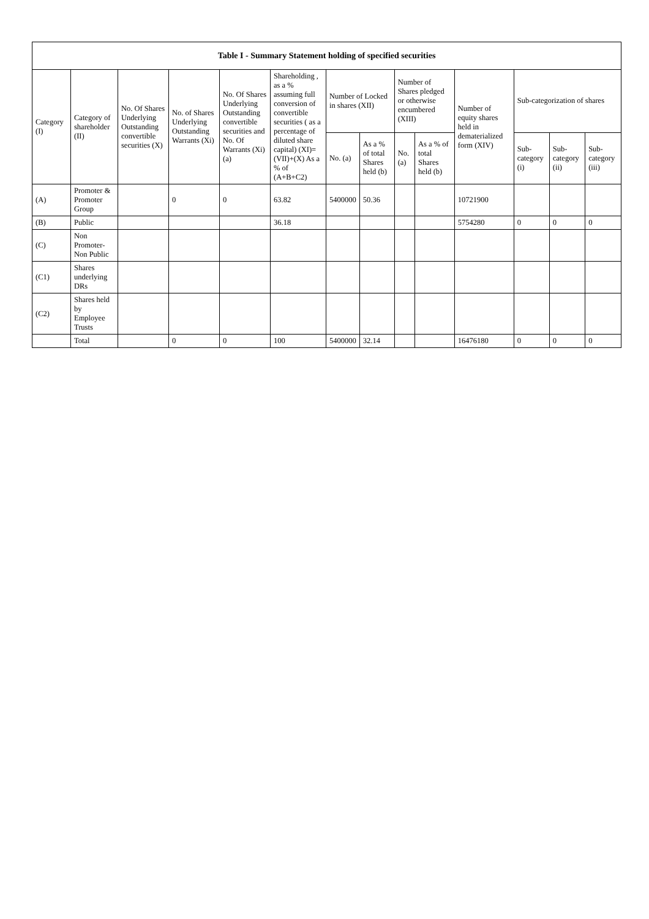| Table I - Summary Statement holding of specified securities | | | | | | | | | | | | | |
| --- | --- | --- | --- | --- | --- | --- | --- | --- | --- | --- | --- | --- | --- |
| Category (I) | Category of shareholder (II) | No. Of Shares Underlying Outstanding convertible securities (X) | No. of Shares Underlying Outstanding Warrants (Xi) | No. Of Shares Underlying Outstanding convertible securities and No. Of Warrants (Xi) (a) | Shareholding , as a % assuming full conversion of convertible securities ( as a percentage of diluted share capital) (XI)= (VII)+(X) As a % of (A+B+C2) | Number of Locked in shares (XII) | | Number of Shares pledged or otherwise encumbered (XIII) | | Number of equity shares held in dematerialized form (XIV) | Sub-categorization of shares | | |
| | | | | | | No. (a) | As a % of total Shares held (b) | No. (a) | As a % of total Shares held (b) | | Sub-category (i) | Sub-category (ii) | Sub-category (iii) |
| (A) | Promoter & Promoter Group | | 0 | 0 | 63.82 | 5400000 | 50.36 | | | 10721900 | | | |
| (B) | Public | | | | 36.18 | | | | | 5754280 | 0 | 0 | 0 |
| (C) | Non Promoter- Non Public | | | | | | | | | | | | |
| (C1) | Shares underlying DRs | | | | | | | | | | | | |
| (C2) | Shares held by Employee Trusts | | | | | | | | | | | | |
| | Total | | 0 | 0 | 100 | 5400000 | 32.14 | | | 16476180 | 0 | 0 | 0 |